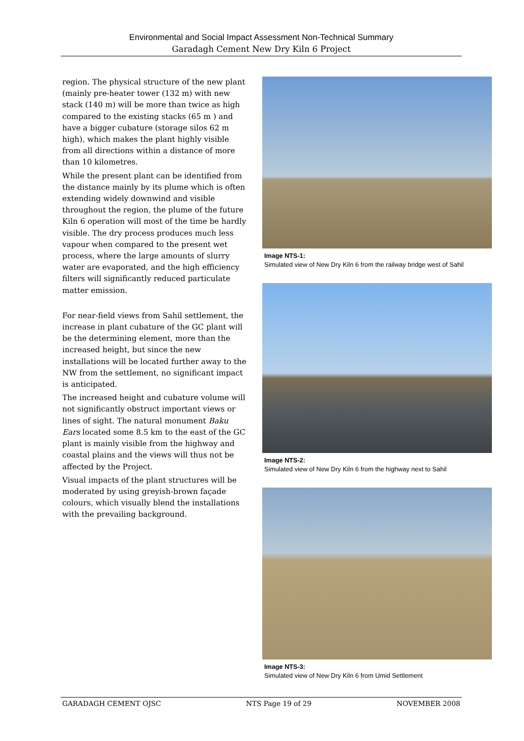Environmental and Social Impact Assessment Non-Technical Summary
Garadagh Cement New Dry Kiln 6 Project
region. The physical structure of the new plant (mainly pre-heater tower (132 m) with new stack (140 m) will be more than twice as high compared to the existing stacks (65 m ) and have a bigger cubature (storage silos 62 m high), which makes the plant highly visible from all directions within a distance of more than 10 kilometres.
While the present plant can be identified from the distance mainly by its plume which is often extending widely downwind and visible throughout the region, the plume of the future Kiln 6 operation will most of the time be hardly visible. The dry process produces much less vapour when compared to the present wet process, where the large amounts of slurry water are evaporated, and the high efficiency filters will significantly reduced particulate matter emission.
For near-field views from Sahil settlement, the increase in plant cubature of the GC plant will be the determining element, more than the increased height, but since the new installations will be located further away to the NW from the settlement, no significant impact is anticipated.
The increased height and cubature volume will not significantly obstruct important views or lines of sight. The natural monument Baku Ears located some 8.5 km to the east of the GC plant is mainly visible from the highway and coastal plains and the views will thus not be affected by the Project.
Visual impacts of the plant structures will be moderated by using greyish-brown façade colours, which visually blend the installations with the prevailing background.
Image NTS-1:
Simulated view of New Dry Kiln 6 from the railway bridge west of Sahil
Image NTS-2:
Simulated view of New Dry Kiln 6 from the highway next to Sahil
Image NTS-3:
Simulated view of New Dry Kiln 6 from Umid Settlement
GARADAGH CEMENT OJSC NTS Page 19 of 29 NOVEMBER 2008